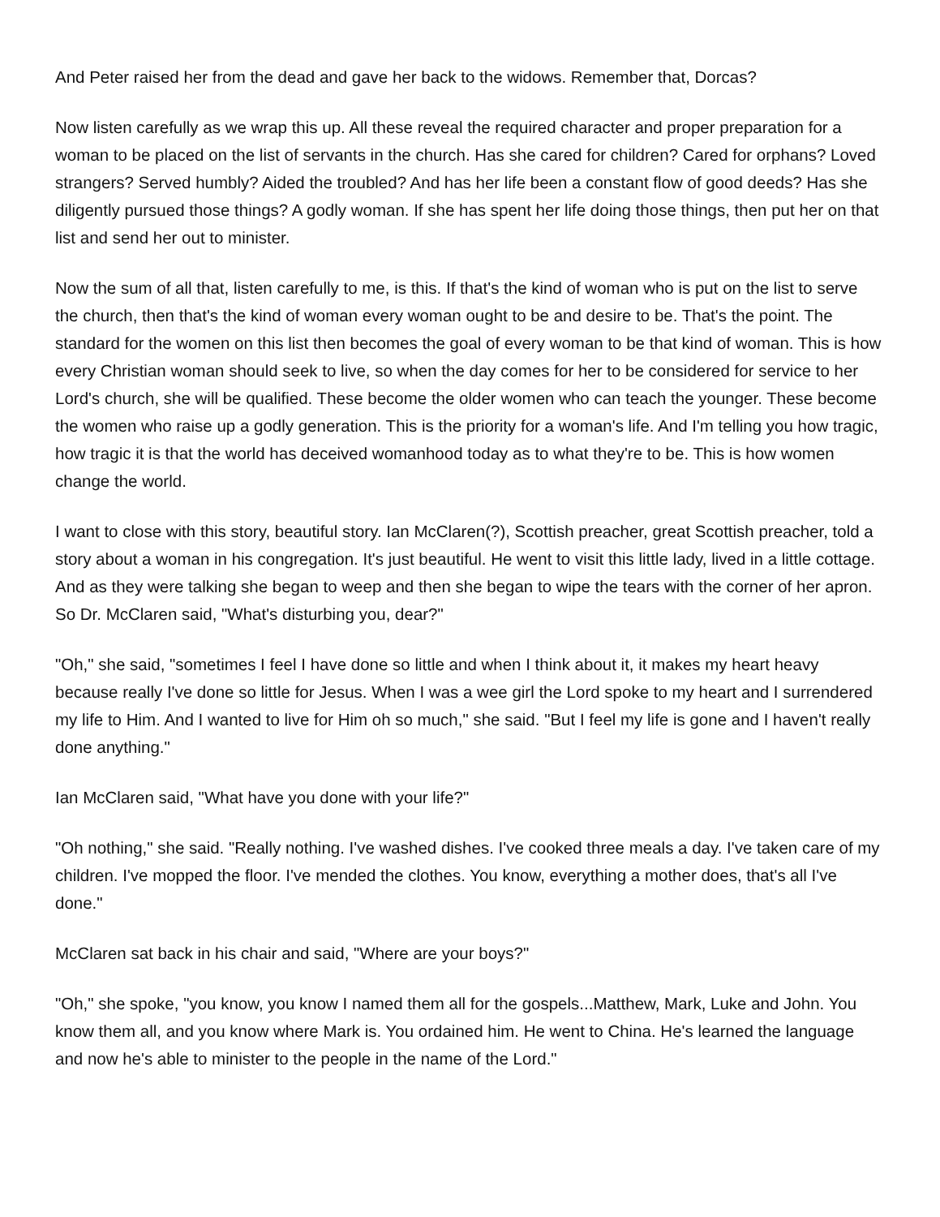And Peter raised her from the dead and gave her back to the widows. Remember that, Dorcas?
Now listen carefully as we wrap this up. All these reveal the required character and proper preparation for a woman to be placed on the list of servants in the church. Has she cared for children? Cared for orphans? Loved strangers? Served humbly? Aided the troubled? And has her life been a constant flow of good deeds? Has she diligently pursued those things? A godly woman. If she has spent her life doing those things, then put her on that list and send her out to minister.
Now the sum of all that, listen carefully to me, is this. If that's the kind of woman who is put on the list to serve the church, then that's the kind of woman every woman ought to be and desire to be. That's the point. The standard for the women on this list then becomes the goal of every woman to be that kind of woman. This is how every Christian woman should seek to live, so when the day comes for her to be considered for service to her Lord's church, she will be qualified. These become the older women who can teach the younger. These become the women who raise up a godly generation. This is the priority for a woman's life. And I'm telling you how tragic, how tragic it is that the world has deceived womanhood today as to what they're to be. This is how women change the world.
I want to close with this story, beautiful story. Ian McClaren(?), Scottish preacher, great Scottish preacher, told a story about a woman in his congregation. It's just beautiful. He went to visit this little lady, lived in a little cottage. And as they were talking she began to weep and then she began to wipe the tears with the corner of her apron. So Dr. McClaren said, "What's disturbing you, dear?"
"Oh," she said, "sometimes I feel I have done so little and when I think about it, it makes my heart heavy because really I've done so little for Jesus. When I was a wee girl the Lord spoke to my heart and I surrendered my life to Him. And I wanted to live for Him oh so much," she said. "But I feel my life is gone and I haven't really done anything."
Ian McClaren said, "What have you done with your life?"
"Oh nothing," she said. "Really nothing. I've washed dishes. I've cooked three meals a day. I've taken care of my children. I've mopped the floor. I've mended the clothes. You know, everything a mother does, that's all I've done."
McClaren sat back in his chair and said, "Where are your boys?"
"Oh," she spoke, "you know, you know I named them all for the gospels...Matthew, Mark, Luke and John. You know them all, and you know where Mark is. You ordained him. He went to China. He's learned the language and now he's able to minister to the people in the name of the Lord."